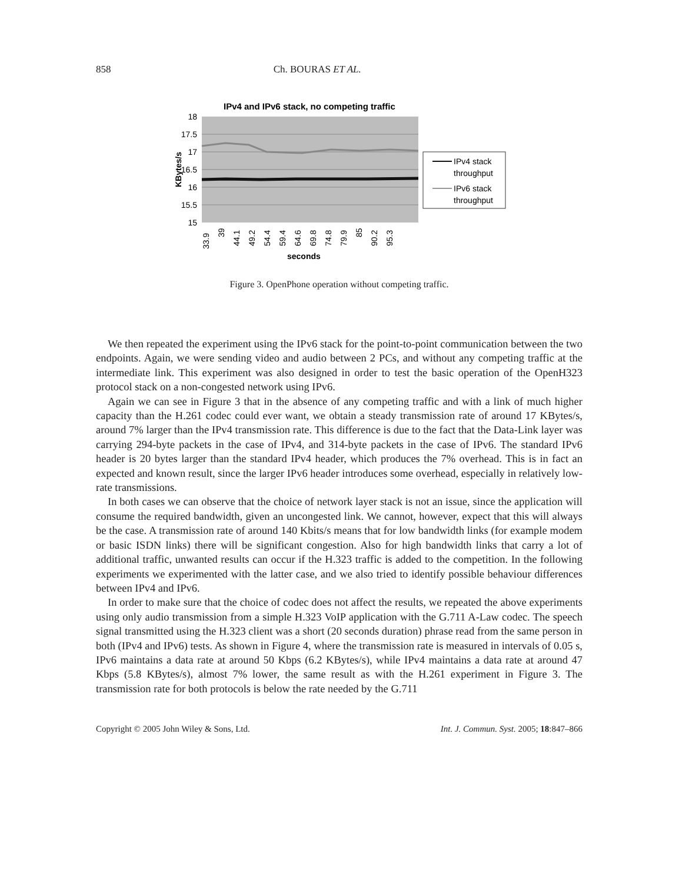858 Ch. BOURAS ET AL.
IPv4 and IPv6 stack, no competing traffic
18
17.5
17
16.5
16
15.5
15
KBytes/s
33.9
39
44.1
49.2
54.4
59.4
64.6
69.8
74.8
79.9
85
90.2
95.3
seconds
IPv4 stack
throughput
IPv6 stack
throughput
Figure 3. OpenPhone operation without competing traffic.
We then repeated the experiment using the IPv6 stack for the point-to-point communication between the two endpoints. Again, we were sending video and audio between 2 PCs, and without any competing traffic at the intermediate link. This experiment was also designed in order to test the basic operation of the OpenH323 protocol stack on a non-congested network using IPv6.
Again we can see in Figure 3 that in the absence of any competing traffic and with a link of much higher capacity than the H.261 codec could ever want, we obtain a steady transmission rate of around 17 KBytes/s, around 7% larger than the IPv4 transmission rate. This difference is due to the fact that the Data-Link layer was carrying 294-byte packets in the case of IPv4, and 314-byte packets in the case of IPv6. The standard IPv6 header is 20 bytes larger than the standard IPv4 header, which produces the 7% overhead. This is in fact an expected and known result, since the larger IPv6 header introduces some overhead, especially in relatively low-rate transmissions.
In both cases we can observe that the choice of network layer stack is not an issue, since the application will consume the required bandwidth, given an uncongested link. We cannot, however, expect that this will always be the case. A transmission rate of around 140 Kbits/s means that for low bandwidth links (for example modem or basic ISDN links) there will be significant congestion. Also for high bandwidth links that carry a lot of additional traffic, unwanted results can occur if the H.323 traffic is added to the competition. In the following experiments we experimented with the latter case, and we also tried to identify possible behaviour differences between IPv4 and IPv6.
In order to make sure that the choice of codec does not affect the results, we repeated the above experiments using only audio transmission from a simple H.323 VoIP application with the G.711 A-Law codec. The speech signal transmitted using the H.323 client was a short (20 seconds duration) phrase read from the same person in both (IPv4 and IPv6) tests. As shown in Figure 4, where the transmission rate is measured in intervals of 0.05 s, IPv6 maintains a data rate at around 50 Kbps (6.2 KBytes/s), while IPv4 maintains a data rate at around 47 Kbps (5.8 KBytes/s), almost 7% lower, the same result as with the H.261 experiment in Figure 3. The transmission rate for both protocols is below the rate needed by the G.711
Copyright © 2005 John Wiley & Sons, Ltd. Int. J. Commun. Syst. 2005; 18:847–866